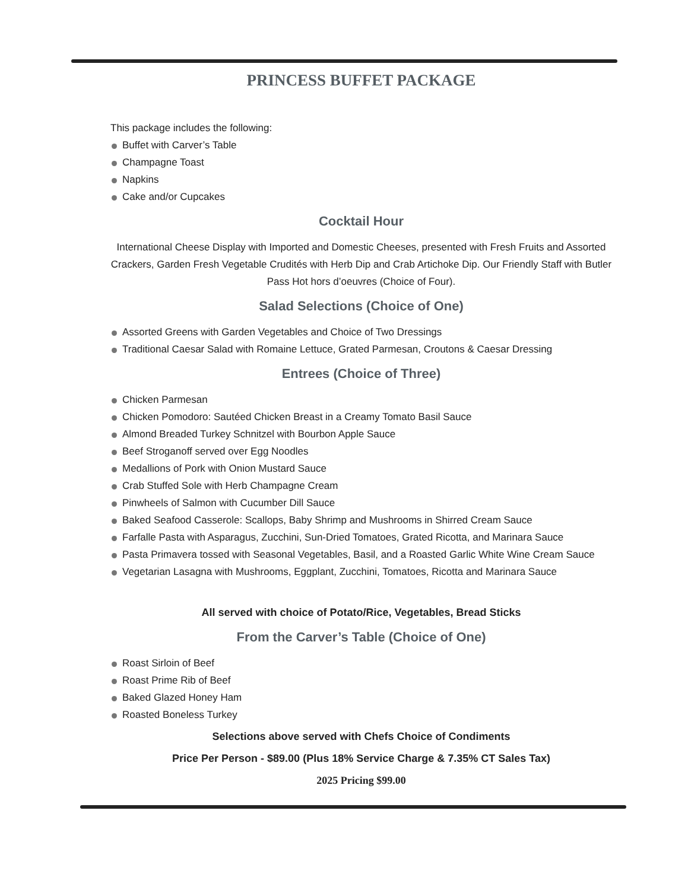PRINCESS BUFFET PACKAGE
This package includes the following:
Buffet with Carver’s Table
Champagne Toast
Napkins
Cake and/or Cupcakes
Cocktail Hour
International Cheese Display with Imported and Domestic Cheeses, presented with Fresh Fruits and Assorted Crackers, Garden Fresh Vegetable Crudités with Herb Dip and Crab Artichoke Dip. Our Friendly Staff with Butler Pass Hot hors d’oeuvres (Choice of Four).
Salad Selections (Choice of One)
Assorted Greens with Garden Vegetables and Choice of Two Dressings
Traditional Caesar Salad with Romaine Lettuce, Grated Parmesan, Croutons & Caesar Dressing
Entrees (Choice of Three)
Chicken Parmesan
Chicken Pomodoro: Sautéed Chicken Breast in a Creamy Tomato Basil Sauce
Almond Breaded Turkey Schnitzel with Bourbon Apple Sauce
Beef Stroganoff served over Egg Noodles
Medallions of Pork with Onion Mustard Sauce
Crab Stuffed Sole with Herb Champagne Cream
Pinwheels of Salmon with Cucumber Dill Sauce
Baked Seafood Casserole: Scallops, Baby Shrimp and Mushrooms in Shirred Cream Sauce
Farfalle Pasta with Asparagus, Zucchini, Sun-Dried Tomatoes, Grated Ricotta, and Marinara Sauce
Pasta Primavera tossed with Seasonal Vegetables, Basil, and a Roasted Garlic White Wine Cream Sauce
Vegetarian Lasagna with Mushrooms, Eggplant, Zucchini, Tomatoes, Ricotta and Marinara Sauce
All served with choice of Potato/Rice, Vegetables, Bread Sticks
From the Carver’s Table (Choice of One)
Roast Sirloin of Beef
Roast Prime Rib of Beef
Baked Glazed Honey Ham
Roasted Boneless Turkey
Selections above served with Chefs Choice of Condiments
Price Per Person - $89.00 (Plus 18% Service Charge & 7.35% CT Sales Tax)
2025 Pricing $99.00